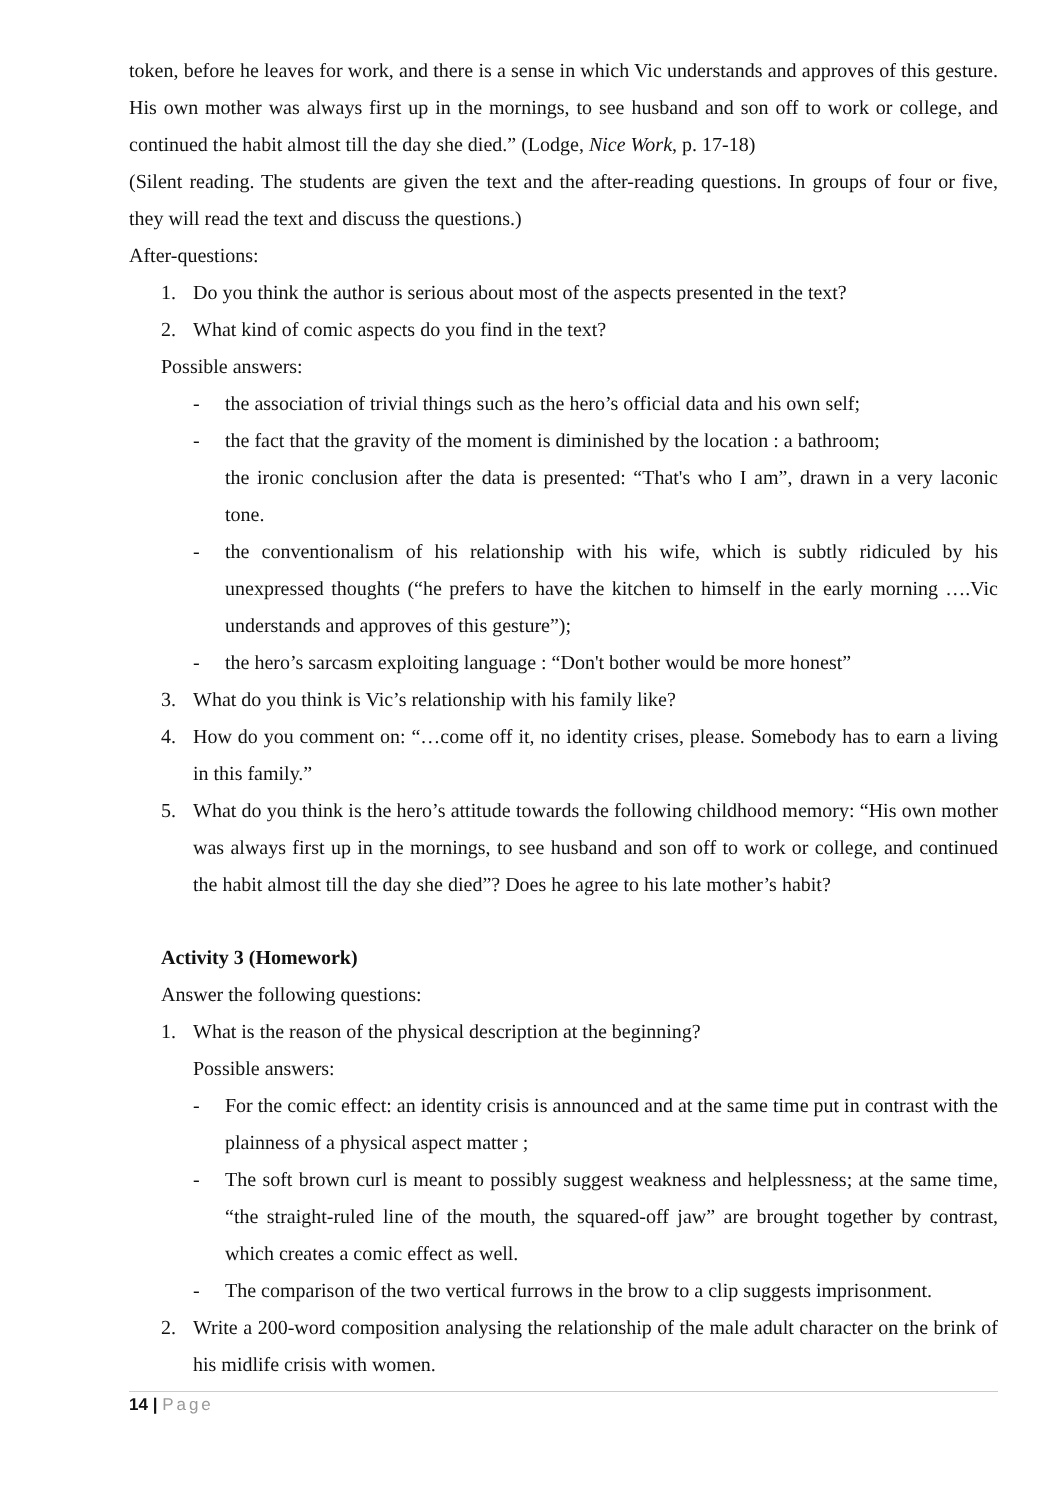token, before he leaves for work, and there is a sense in which Vic understands and approves of this gesture. His own mother was always first up in the mornings, to see husband and son off to work or college, and continued the habit almost till the day she died.” (Lodge, Nice Work, p. 17-18)
(Silent reading. The students are given the text and the after-reading questions. In groups of four or five, they will read the text and discuss the questions.)
After-questions:
1. Do you think the author is serious about most of the aspects presented in the text?
2. What kind of comic aspects do you find in the text?
Possible answers:
- the association of trivial things such as the hero’s official data and his own self;
- the fact that the gravity of the moment is diminished by the location : a bathroom;
the ironic conclusion after the data is presented: “That's who I am”, drawn in a very laconic tone.
- the conventionalism of his relationship with his wife, which is subtly ridiculed by his unexpressed thoughts (“he prefers to have the kitchen to himself in the early morning ….Vic understands and approves of this gesture”);
- the hero’s sarcasm exploiting language : “Don't bother would be more honest”
3. What do you think is Vic’s relationship with his family like?
4. How do you comment on: “…come off it, no identity crises, please. Somebody has to earn a living in this family.”
5. What do you think is the hero’s attitude towards the following childhood memory: “His own mother was always first up in the mornings, to see husband and son off to work or college, and continued the habit almost till the day she died”? Does he agree to his late mother’s habit?
Activity 3 (Homework)
Answer the following questions:
1. What is the reason of the physical description at the beginning?
Possible answers:
- For the comic effect: an identity crisis is announced and at the same time put in contrast with the plainness of a physical aspect matter ;
- The soft brown curl is meant to possibly suggest weakness and helplessness; at the same time, “the straight-ruled line of the mouth, the squared-off jaw” are brought together by contrast, which creates a comic effect as well.
- The comparison of the two vertical furrows in the brow to a clip suggests imprisonment.
2. Write a 200-word composition analysing the relationship of the male adult character on the brink of his midlife crisis with women.
14 | Page